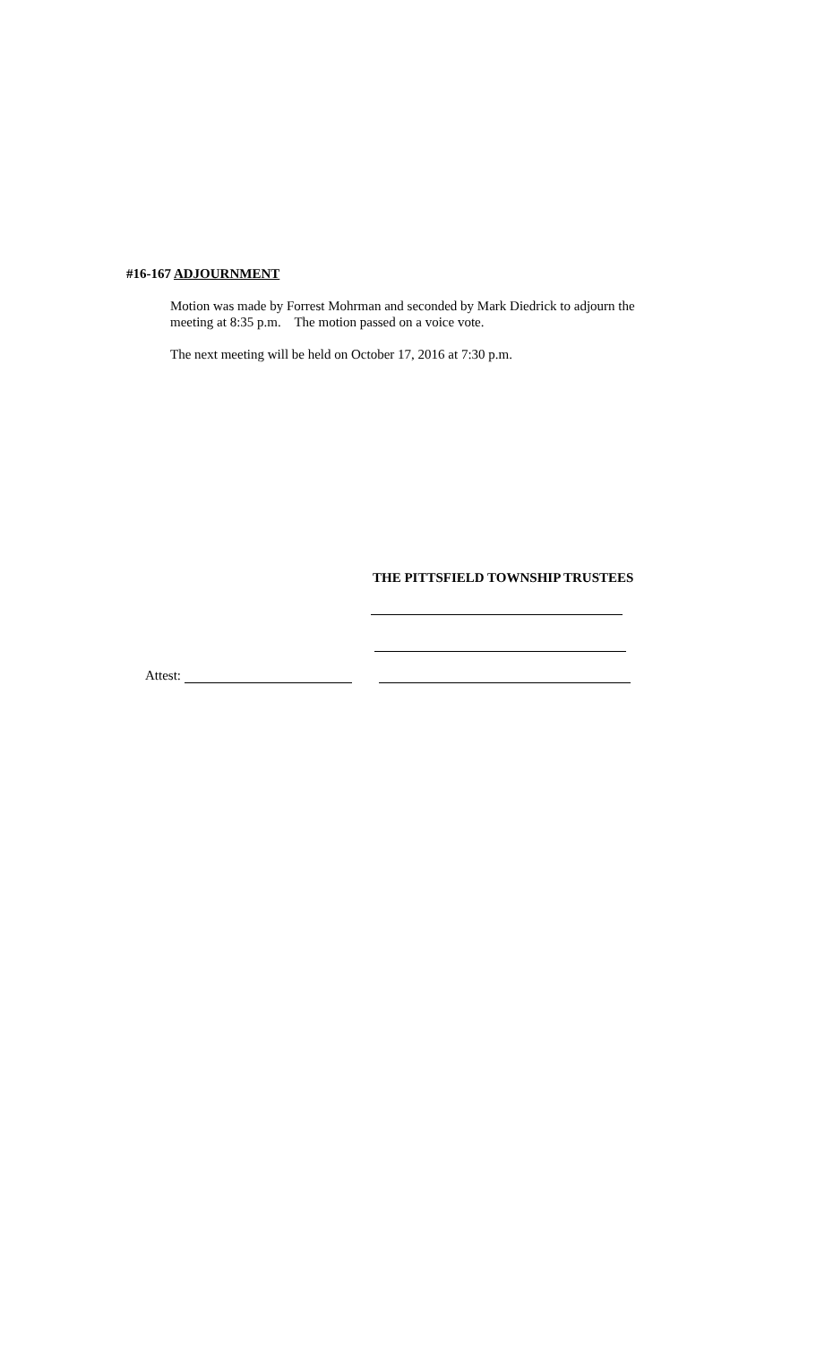#16-167 ADJOURNMENT
Motion was made by Forrest Mohrman and seconded by Mark Diedrick to adjourn the meeting at 8:35 p.m. The motion passed on a voice vote.
The next meeting will be held on October 17, 2016 at 7:30 p.m.
THE PITTSFIELD TOWNSHIP TRUSTEES
Attest: